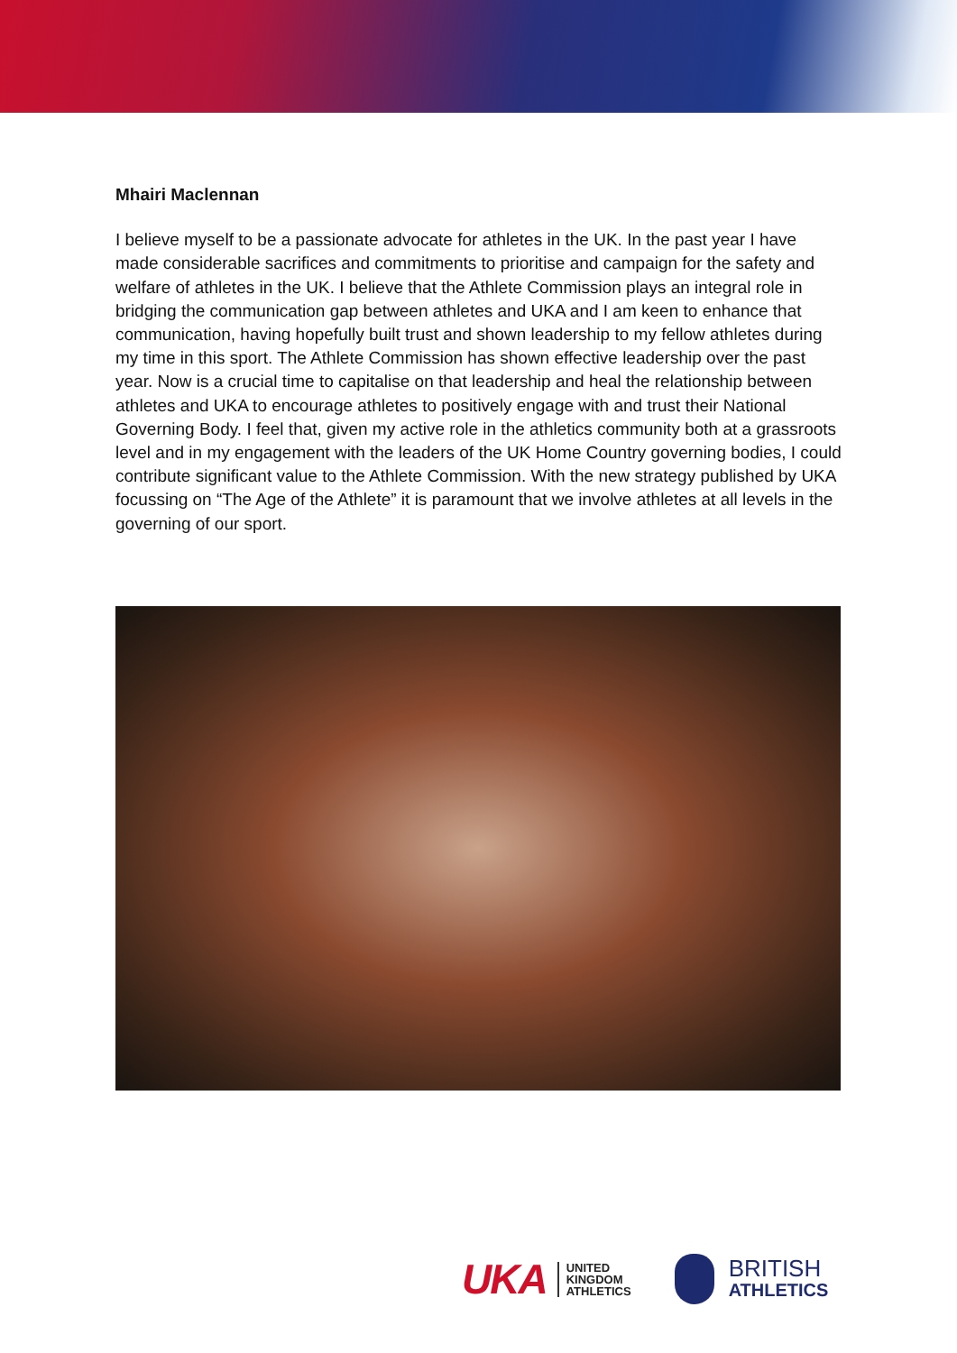Mhairi Maclennan
I believe myself to be a passionate advocate for athletes in the UK. In the past year I have made considerable sacrifices and commitments to prioritise and campaign for the safety and welfare of athletes in the UK. I believe that the Athlete Commission plays an integral role in bridging the communication gap between athletes and UKA and I am keen to enhance that communication, having hopefully built trust and shown leadership to my fellow athletes during my time in this sport. The Athlete Commission has shown effective leadership over the past year. Now is a crucial time to capitalise on that leadership and heal the relationship between athletes and UKA to encourage athletes to positively engage with and trust their National Governing Body. I feel that, given my active role in the athletics community both at a grassroots level and in my engagement with the leaders of the UK Home Country governing bodies, I could contribute significant value to the Athlete Commission. With the new strategy published by UKA focussing on “The Age of the Athlete” it is paramount that we involve athletes at all levels in the governing of our sport.
UKA UNITED
KINGDOM
ATHLETICS
BRITISH
ATHLETICS